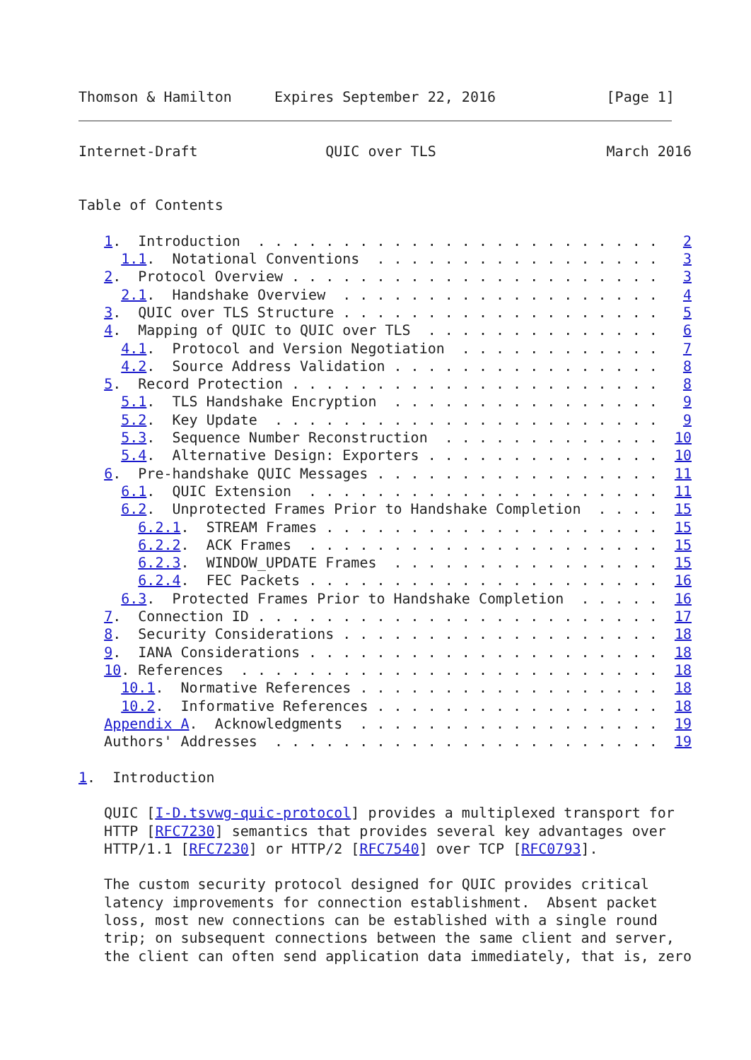Thomson & Hamilton     Expires September 22, 2016             [Page 1]
Internet-Draft               QUIC over TLS                    March 2016


Table of Contents

   1.  Introduction  . . . . . . . . . . . . . . . . . . . . . . . .   2
     1.1.  Notational Conventions  . . . . . . . . . . . . . . . . .   3
   2.  Protocol Overview . . . . . . . . . . . . . . . . . . . . . .   3
     2.1.  Handshake Overview  . . . . . . . . . . . . . . . . . . .   4
   3.  QUIC over TLS Structure . . . . . . . . . . . . . . . . . . .   5
   4.  Mapping of QUIC to QUIC over TLS  . . . . . . . . . . . . . .   6
     4.1.  Protocol and Version Negotiation  . . . . . . . . . . . .   7
     4.2.  Source Address Validation . . . . . . . . . . . . . . . .   8
   5.  Record Protection . . . . . . . . . . . . . . . . . . . . . .   8
     5.1.  TLS Handshake Encryption  . . . . . . . . . . . . . . . .   9
     5.2.  Key Update  . . . . . . . . . . . . . . . . . . . . . . .   9
     5.3.  Sequence Number Reconstruction  . . . . . . . . . . . . .  10
     5.4.  Alternative Design: Exporters . . . . . . . . . . . . . .  10
   6.  Pre-handshake QUIC Messages . . . . . . . . . . . . . . . . .  11
     6.1.  QUIC Extension  . . . . . . . . . . . . . . . . . . . . .  11
     6.2.  Unprotected Frames Prior to Handshake Completion  . . . .  15
       6.2.1.  STREAM Frames . . . . . . . . . . . . . . . . . . . .  15
       6.2.2.  ACK Frames  . . . . . . . . . . . . . . . . . . . . .  15
       6.2.3.  WINDOW_UPDATE Frames  . . . . . . . . . . . . . . . .  15
       6.2.4.  FEC Packets . . . . . . . . . . . . . . . . . . . . .  16
     6.3.  Protected Frames Prior to Handshake Completion  . . . . .  16
   7.  Connection ID . . . . . . . . . . . . . . . . . . . . . . . .  17
   8.  Security Considerations . . . . . . . . . . . . . . . . . . .  18
   9.  IANA Considerations . . . . . . . . . . . . . . . . . . . . .  18
   10. References  . . . . . . . . . . . . . . . . . . . . . . . . .  18
     10.1.  Normative References . . . . . . . . . . . . . . . . . .  18
     10.2.  Informative References . . . . . . . . . . . . . . . . .  18
   Appendix A.  Acknowledgments  . . . . . . . . . . . . . . . . . .  19
   Authors' Addresses  . . . . . . . . . . . . . . . . . . . . . . .  19

1.  Introduction

   QUIC [I-D.tsvwg-quic-protocol] provides a multiplexed transport for
   HTTP [RFC7230] semantics that provides several key advantages over
   HTTP/1.1 [RFC7230] or HTTP/2 [RFC7540] over TCP [RFC0793].

   The custom security protocol designed for QUIC provides critical
   latency improvements for connection establishment.  Absent packet
   loss, most new connections can be established with a single round
   trip; on subsequent connections between the same client and server,
   the client can often send application data immediately, that is, zero